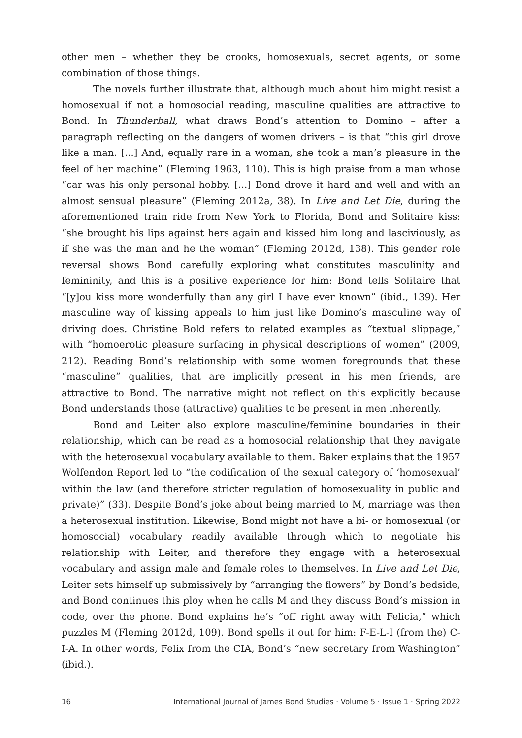other men – whether they be crooks, homosexuals, secret agents, or some combination of those things.
The novels further illustrate that, although much about him might resist a homosexual if not a homosocial reading, masculine qualities are attractive to Bond. In Thunderball, what draws Bond’s attention to Domino – after a paragraph reflecting on the dangers of women drivers – is that “this girl drove like a man. [...] And, equally rare in a woman, she took a man’s pleasure in the feel of her machine” (Fleming 1963, 110). This is high praise from a man whose “car was his only personal hobby. [...] Bond drove it hard and well and with an almost sensual pleasure” (Fleming 2012a, 38). In Live and Let Die, during the aforementioned train ride from New York to Florida, Bond and Solitaire kiss: “she brought his lips against hers again and kissed him long and lasciviously, as if she was the man and he the woman” (Fleming 2012d, 138). This gender role reversal shows Bond carefully exploring what constitutes masculinity and femininity, and this is a positive experience for him: Bond tells Solitaire that “[y]ou kiss more wonderfully than any girl I have ever known” (ibid., 139). Her masculine way of kissing appeals to him just like Domino’s masculine way of driving does. Christine Bold refers to related examples as “textual slippage,” with “homoerotic pleasure surfacing in physical descriptions of women” (2009, 212). Reading Bond’s relationship with some women foregrounds that these “masculine” qualities, that are implicitly present in his men friends, are attractive to Bond. The narrative might not reflect on this explicitly because Bond understands those (attractive) qualities to be present in men inherently.
Bond and Leiter also explore masculine/feminine boundaries in their relationship, which can be read as a homosocial relationship that they navigate with the heterosexual vocabulary available to them. Baker explains that the 1957 Wolfendon Report led to “the codification of the sexual category of ‘homosexual’ within the law (and therefore stricter regulation of homosexuality in public and private)” (33). Despite Bond’s joke about being married to M, marriage was then a heterosexual institution. Likewise, Bond might not have a bi- or homosexual (or homosocial) vocabulary readily available through which to negotiate his relationship with Leiter, and therefore they engage with a heterosexual vocabulary and assign male and female roles to themselves. In Live and Let Die, Leiter sets himself up submissively by “arranging the flowers” by Bond’s bedside, and Bond continues this ploy when he calls M and they discuss Bond’s mission in code, over the phone. Bond explains he’s “off right away with Felicia,” which puzzles M (Fleming 2012d, 109). Bond spells it out for him: F-E-L-I (from the) C-I-A. In other words, Felix from the CIA, Bond’s “new secretary from Washington” (ibid.).
16 International Journal of James Bond Studies · Volume 5 · Issue 1 · Spring 2022